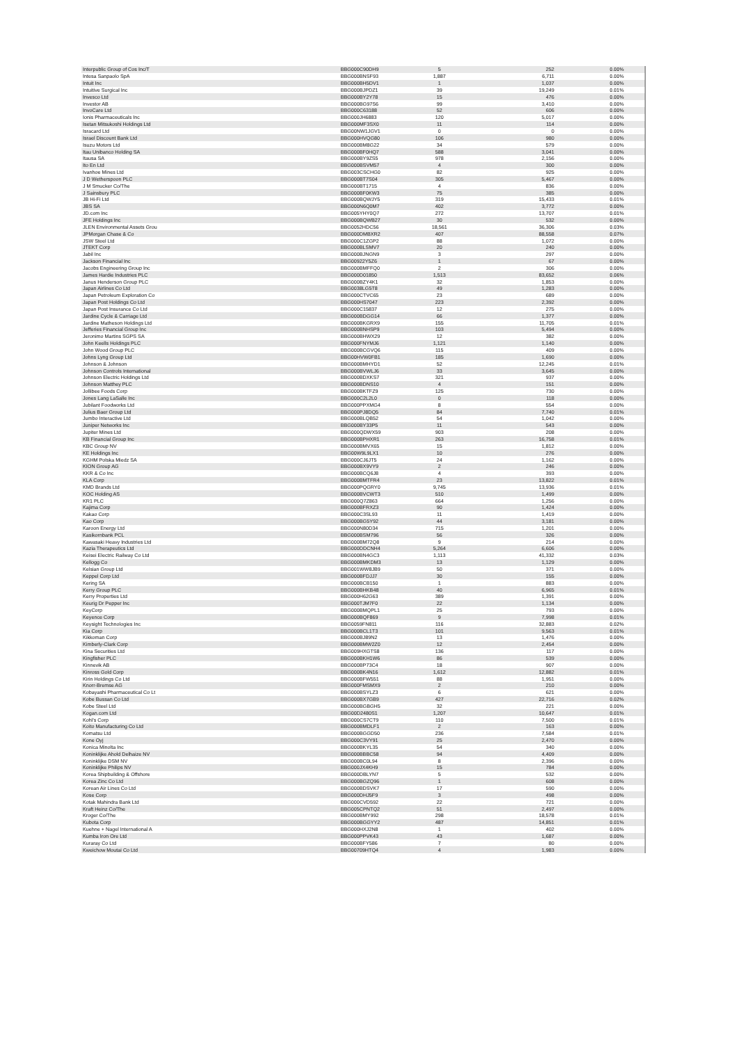| Interpublic Group of Cos Inc/T | BBG000C90DH9 | 5 | 252 | 0.00% |
| Intesa Sanpaolo SpA | BBG000BNSF93 | 1,887 | 6,711 | 0.00% |
| Intuit Inc | BBG000BH5DV1 | 1 | 1,037 | 0.00% |
| Intuitive Surgical Inc | BBG000BJPDZ1 | 39 | 19,249 | 0.01% |
| Invesco Ltd | BBG000BY2Y78 | 15 | 476 | 0.00% |
| Investor AB | BBG000BG97S6 | 99 | 3,410 | 0.00% |
| InvoCare Ltd | BBG000C63188 | 52 | 606 | 0.00% |
| Ionis Pharmaceuticals Inc | BBG000JH6883 | 120 | 5,017 | 0.00% |
| Isetan Mitsukoshi Holdings Ltd | BBG000MF3SX0 | 11 | 114 | 0.00% |
| Isracard Ltd | BBG00NW1JGV1 | 0 | 0 | 0.00% |
| Israel Discount Bank Ltd | BBG000HVQG80 | 106 | 980 | 0.00% |
| Isuzu Motors Ltd | BBG000BM8G22 | 34 | 579 | 0.00% |
| Itau Unibanco Holding SA | BBG000BF0HQ7 | 588 | 3,041 | 0.00% |
| Itausa SA | BBG000BY9ZS5 | 978 | 2,156 | 0.00% |
| Ito En Ltd | BBG000BSVM57 | 4 | 300 | 0.00% |
| Ivanhoe Mines Ltd | BBG003CSCHG0 | 82 | 925 | 0.00% |
| J D Wetherspoon PLC | BBG000BT7S04 | 305 | 5,467 | 0.00% |
| J M Smucker Co/The | BBG000BT1715 | 4 | 836 | 0.00% |
| J Sainsbury PLC | BBG000BF0KW3 | 75 | 385 | 0.00% |
| JB Hi-Fi Ltd | BBG000BQWJY5 | 319 | 15,433 | 0.01% |
| JBS SA | BBG000N6Q0M7 | 402 | 3,772 | 0.00% |
| JD.com Inc | BBG005YHY0Q7 | 272 | 13,707 | 0.01% |
| JFE Holdings Inc | BBG000BQWB27 | 30 | 532 | 0.00% |
| JLEN Environmental Assets Grou | BBG0052HDC56 | 18,561 | 36,306 | 0.03% |
| JPMorgan Chase & Co | BBG000DMBXR2 | 407 | 88,558 | 0.07% |
| JSW Steel Ltd | BBG000C1ZGP2 | 88 | 1,072 | 0.00% |
| JTEKT Corp | BBG000BLSMV7 | 20 | 240 | 0.00% |
| Jabil Inc | BBG000BJNGN9 | 3 | 297 | 0.00% |
| Jackson Financial Inc | BBG00922Y5Z6 | 1 | 67 | 0.00% |
| Jacobs Engineering Group Inc | BBG000BMFFQ0 | 2 | 306 | 0.00% |
| James Hardie Industries PLC | BBG000D01850 | 1,513 | 83,652 | 0.06% |
| Janus Henderson Group PLC | BBG000BZY4K1 | 32 | 1,853 | 0.00% |
| Japan Airlines Co Ltd | BBG0038LG5T8 | 49 | 1,283 | 0.00% |
| Japan Petroleum Exploration Co | BBG000CTVC65 | 23 | 689 | 0.00% |
| Japan Post Holdings Co Ltd | BBG000HS7047 | 223 | 2,392 | 0.00% |
| Japan Post Insurance Co Ltd | BBG000C15837 | 12 | 275 | 0.00% |
| Jardine Cycle & Carriage Ltd | BBG000BDGG14 | 66 | 1,377 | 0.00% |
| Jardine Matheson Holdings Ltd | BBG000BKGRX9 | 155 | 11,705 | 0.01% |
| Jefferies Financial Group Inc | BBG000BNHSP9 | 103 | 5,494 | 0.00% |
| Jeronimo Martins SGPS SA | BBG000BHWX29 | 12 | 382 | 0.00% |
| John Keells Holdings PLC | BBG000FNYMJ6 | 1,121 | 1,140 | 0.00% |
| John Wood Group PLC | BBG000BCGVQ6 | 115 | 409 | 0.00% |
| Johns Lyng Group Ltd | BBG00HVW0FB1 | 185 | 1,690 | 0.00% |
| Johnson & Johnson | BBG000BMHYD1 | 52 | 12,245 | 0.01% |
| Johnson Controls International | BBG000BVWLJ6 | 33 | 3,645 | 0.00% |
| Johnson Electric Holdings Ltd | BBG000BDXKS7 | 321 | 937 | 0.00% |
| Johnson Matthey PLC | BBG000BDNS10 | 4 | 151 | 0.00% |
| Jollibee Foods Corp | BBG000BKTFZ9 | 125 | 730 | 0.00% |
| Jones Lang LaSalle Inc | BBG000C2L2L0 | 0 | 118 | 0.00% |
| Jubilant Foodworks Ltd | BBG000PPXMG4 | 8 | 554 | 0.00% |
| Julius Baer Group Ltd | BBG000PJ8DQ5 | 84 | 7,740 | 0.01% |
| Jumbo Interactive Ltd | BBG000BLQB52 | 54 | 1,042 | 0.00% |
| Juniper Networks Inc | BBG000BY33P5 | 11 | 543 | 0.00% |
| Jupiter Mines Ltd | BBG000QDWX59 | 903 | 208 | 0.00% |
| KB Financial Group Inc | BBG000BPHXR1 | 263 | 16,758 | 0.01% |
| KBC Group NV | BBG000BMVX65 | 15 | 1,812 | 0.00% |
| KE Holdings Inc | BBG00W9L9LX1 | 10 | 276 | 0.00% |
| KGHM Polska Miedz SA | BBG000CJ6JT5 | 24 | 1,162 | 0.00% |
| KION Group AG | BBG000BX9VY9 | 2 | 246 | 0.00% |
| KKR & Co Inc | BBG000BCQ6J8 | 4 | 393 | 0.00% |
| KLA Corp | BBG000BMTFR4 | 23 | 13,822 | 0.01% |
| KMD Brands Ltd | BBG000PQGRY0 | 9,745 | 13,936 | 0.01% |
| KOC Holding AS | BBG000BVCWT3 | 510 | 1,499 | 0.00% |
| KR1 PLC | BBG000Q7Z863 | 664 | 1,256 | 0.00% |
| Kajima Corp | BBG000BFRXZ3 | 90 | 1,424 | 0.00% |
| Kakao Corp | BBG000C3SL93 | 11 | 1,419 | 0.00% |
| Kao Corp | BBG000BG5Y92 | 44 | 3,181 | 0.00% |
| Karoon Energy Ltd | BBG000N80D34 | 715 | 1,201 | 0.00% |
| Kasikornbank PCL | BBG000BSM796 | 56 | 326 | 0.00% |
| Kawasaki Heavy Industries Ltd | BBG000BM72Q8 | 9 | 214 | 0.00% |
| Kazia Therapeutics Ltd | BBG000DDCNH4 | 5,264 | 6,606 | 0.00% |
| Keisei Electric Railway Co Ltd | BBG000BN4GC3 | 1,113 | 41,332 | 0.03% |
| Kellogg Co | BBG000BMKDM3 | 13 | 1,129 | 0.00% |
| Kelsian Group Ltd | BBG001WW8JB9 | 50 | 371 | 0.00% |
| Keppel Corp Ltd | BBG000BFDJJ7 | 30 | 155 | 0.00% |
| Kering SA | BBG000BCB150 | 1 | 883 | 0.00% |
| Kerry Group PLC | BBG000BHKB48 | 40 | 6,965 | 0.01% |
| Kerry Properties Ltd | BBG000H62G63 | 389 | 1,391 | 0.00% |
| Keurig Dr Pepper Inc | BBG000TJM7F0 | 22 | 1,134 | 0.00% |
| KeyCorp | BBG000BMQPL1 | 25 | 793 | 0.00% |
| Keyence Corp | BBG000BQF869 | 9 | 7,998 | 0.01% |
| Keysight Technologies Inc | BBG0059FN811 | 116 | 32,883 | 0.02% |
| Kia Corp | BBG000BCL1T3 | 101 | 9,563 | 0.01% |
| Kikkoman Corp | BBG000BJ89N2 | 13 | 1,476 | 0.00% |
| Kimberly-Clark Corp | BBG000BMW2Z0 | 12 | 2,454 | 0.00% |
| Kina Securities Ltd | BBG009HXGTS8 | 136 | 117 | 0.00% |
| Kingfisher PLC | BBG000BKH1W6 | 86 | 539 | 0.00% |
| Kinnevik AB | BBG000BP73C4 | 18 | 907 | 0.00% |
| Kinross Gold Corp | BBG000BK4N16 | 1,612 | 12,882 | 0.01% |
| Kirin Holdings Co Ltd | BBG000BFW551 | 88 | 1,951 | 0.00% |
| Knorr-Bremse AG | BBG000FMSMX9 | 2 | 210 | 0.00% |
| Kobayashi Pharmaceutical Co Lt | BBG000BSYLZ3 | 6 | 621 | 0.00% |
| Kobe Bussan Co Ltd | BBG000BX7GB9 | 427 | 22,716 | 0.02% |
| Kobe Steel Ltd | BBG000BGBGH5 | 32 | 221 | 0.00% |
| Kogan.com Ltd | BBG00D2480S1 | 1,207 | 10,647 | 0.01% |
| Kohl's Corp | BBG000CS7CT9 | 110 | 7,500 | 0.01% |
| Koito Manufacturing Co Ltd | BBG000BMDLF1 | 2 | 163 | 0.00% |
| Komatsu Ltd | BBG000BGGD50 | 236 | 7,584 | 0.01% |
| Kone Oyj | BBG000C3VY91 | 25 | 2,470 | 0.00% |
| Konica Minolta Inc | BBG000BKYL35 | 54 | 340 | 0.00% |
| Koninklijke Ahold Delhaize NV | BBG000BBBC58 | 94 | 4,409 | 0.00% |
| Koninklijke DSM NV | BBG000BC0L94 | 8 | 2,396 | 0.00% |
| Koninklijke Philips NV | BBG000JX4KH9 | 15 | 784 | 0.00% |
| Korea Shipbuilding & Offshore | BBG000DBLYN7 | 5 | 532 | 0.00% |
| Korea Zinc Co Ltd | BBG000BGZQ96 | 1 | 608 | 0.00% |
| Korean Air Lines Co Ltd | BBG000BDSVK7 | 17 | 590 | 0.00% |
| Kose Corp | BBG000DHJ5F9 | 3 | 498 | 0.00% |
| Kotak Mahindra Bank Ltd | BBG000CVD592 | 22 | 721 | 0.00% |
| Kraft Heinz Co/The | BBG005CPNTQ2 | 51 | 2,497 | 0.00% |
| Kroger Co/The | BBG000BMY992 | 298 | 18,578 | 0.01% |
| Kubota Corp | BBG000BGGYY2 | 487 | 14,851 | 0.01% |
| Kuehne + Nagel International A | BBG000HXJ2N8 | 1 | 402 | 0.00% |
| Kumba Iron Ore Ltd | BBG000PPVK43 | 43 | 1,687 | 0.00% |
| Kuraray Co Ltd | BBG000BFY586 | 7 | 80 | 0.00% |
| Kweichow Moutai Co Ltd | BBG00709HTQ4 | 4 | 1,983 | 0.00% |